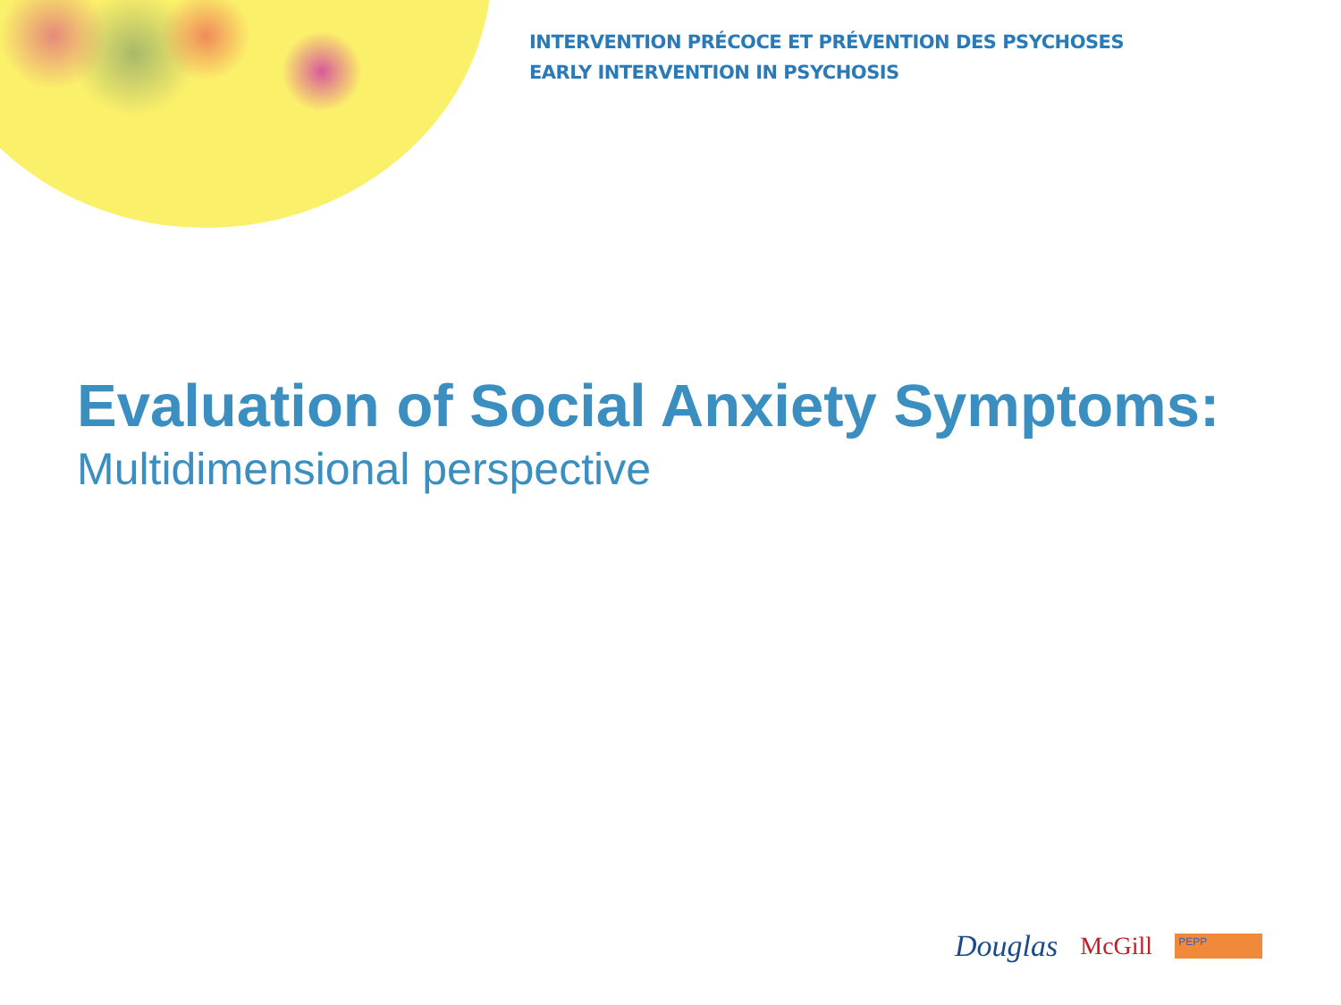INTERVENTION PRÉCOCE ET PRÉVENTION DES PSYCHOSES
EARLY INTERVENTION IN PSYCHOSIS
Evaluation of Social Anxiety Symptoms:
Multidimensional perspective
Douglas McGill PEPP